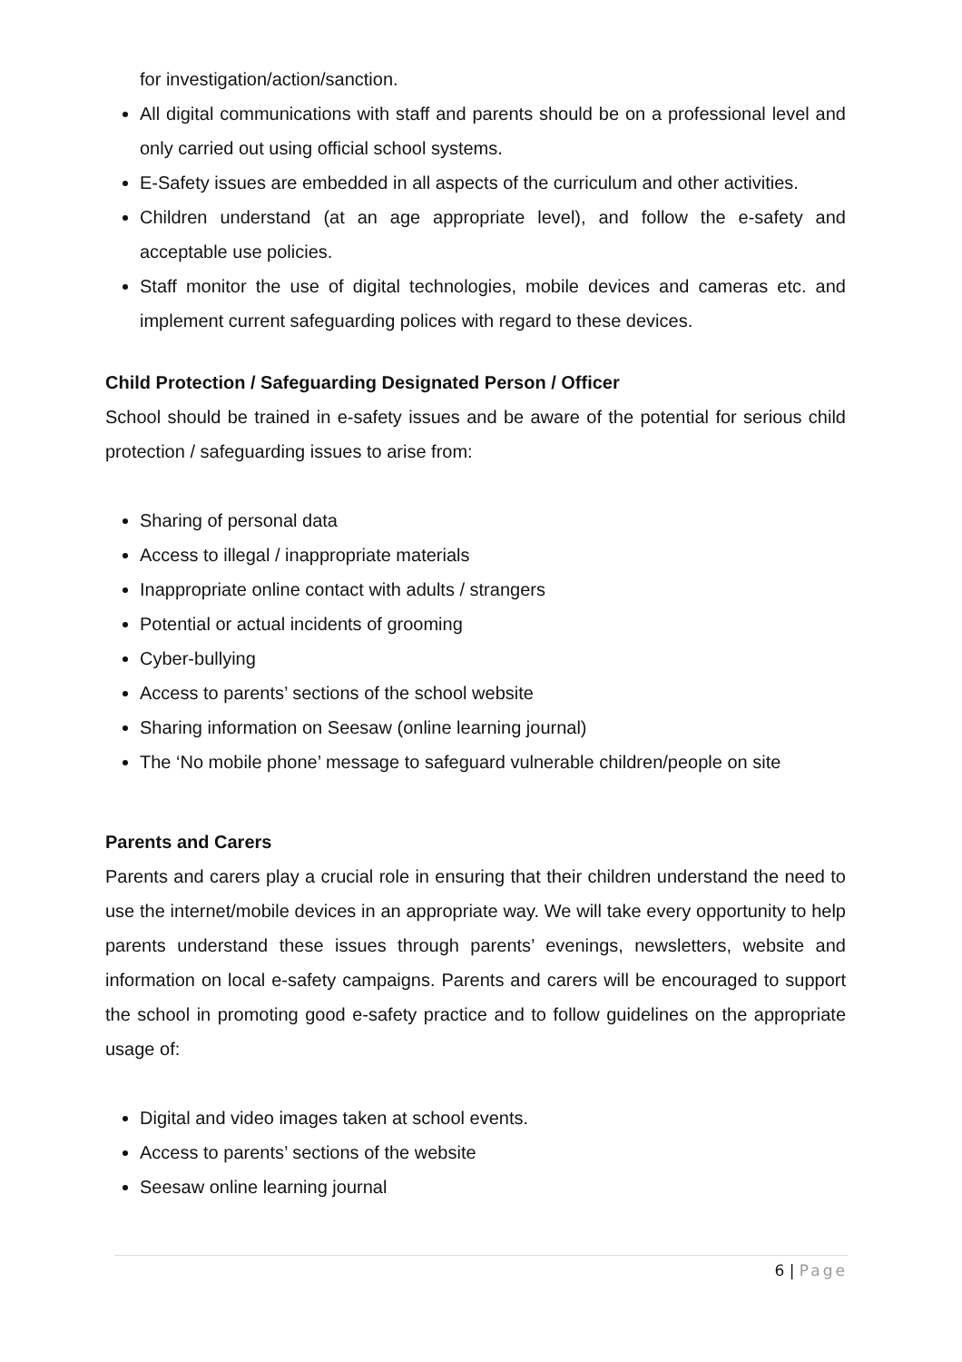for investigation/action/sanction.
All digital communications with staff and parents should be on a professional level and only carried out using official school systems.
E-Safety issues are embedded in all aspects of the curriculum and other activities.
Children understand (at an age appropriate level), and follow the e-safety and acceptable use policies.
Staff monitor the use of digital technologies, mobile devices and cameras etc. and implement current safeguarding polices with regard to these devices.
Child Protection / Safeguarding Designated Person / Officer
School should be trained in e-safety issues and be aware of the potential for serious child protection / safeguarding issues to arise from:
Sharing of personal data
Access to illegal / inappropriate materials
Inappropriate online contact with adults / strangers
Potential or actual incidents of grooming
Cyber-bullying
Access to parents’ sections of the school website
Sharing information on Seesaw (online learning journal)
The ‘No mobile phone’ message to safeguard vulnerable children/people on site
Parents and Carers
Parents and carers play a crucial role in ensuring that their children understand the need to use the internet/mobile devices in an appropriate way. We will take every opportunity to help parents understand these issues through parents’ evenings, newsletters, website and information on local e-safety campaigns. Parents and carers will be encouraged to support the school in promoting good e-safety practice and to follow guidelines on the appropriate usage of:
Digital and video images taken at school events.
Access to parents’ sections of the website
Seesaw online learning journal
6 | Page